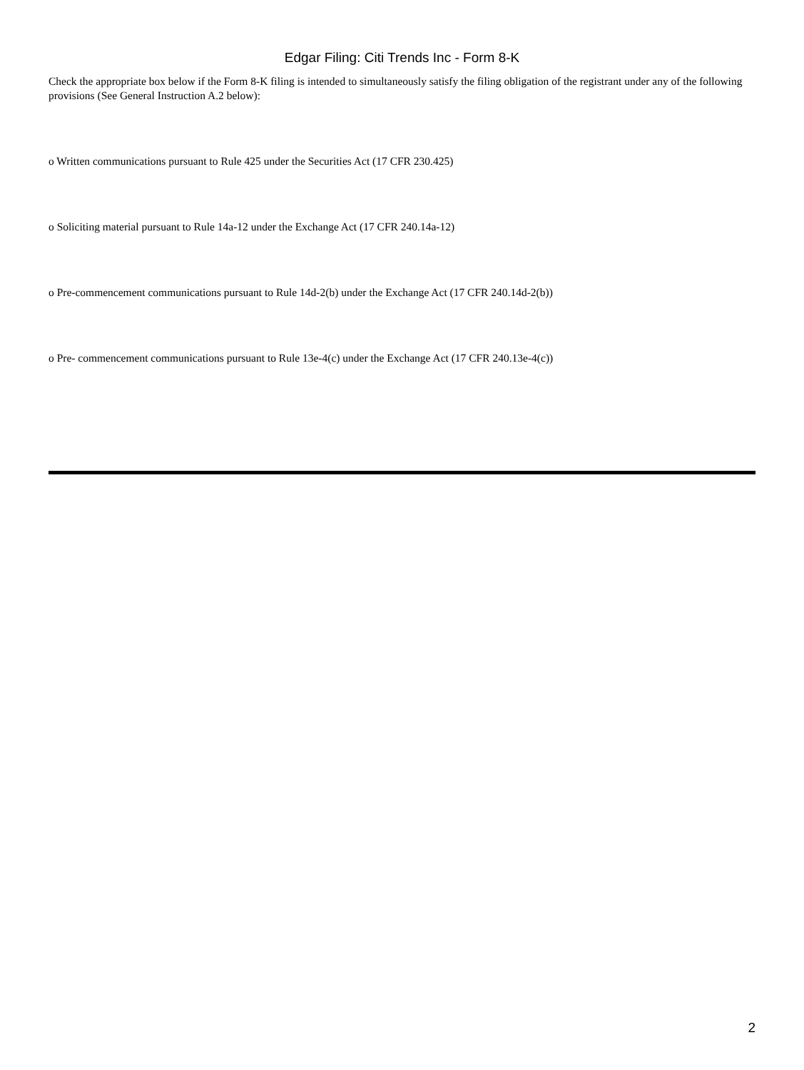Edgar Filing: Citi Trends Inc - Form 8-K
Check the appropriate box below if the Form 8-K filing is intended to simultaneously satisfy the filing obligation of the registrant under any of the following provisions (See General Instruction A.2 below):
o Written communications pursuant to Rule 425 under the Securities Act (17 CFR 230.425)
o Soliciting material pursuant to Rule 14a-12 under the Exchange Act (17 CFR 240.14a-12)
o Pre-commencement communications pursuant to Rule 14d-2(b) under the Exchange Act (17 CFR 240.14d-2(b))
o Pre- commencement communications pursuant to Rule 13e-4(c) under the Exchange Act (17 CFR 240.13e-4(c))
2